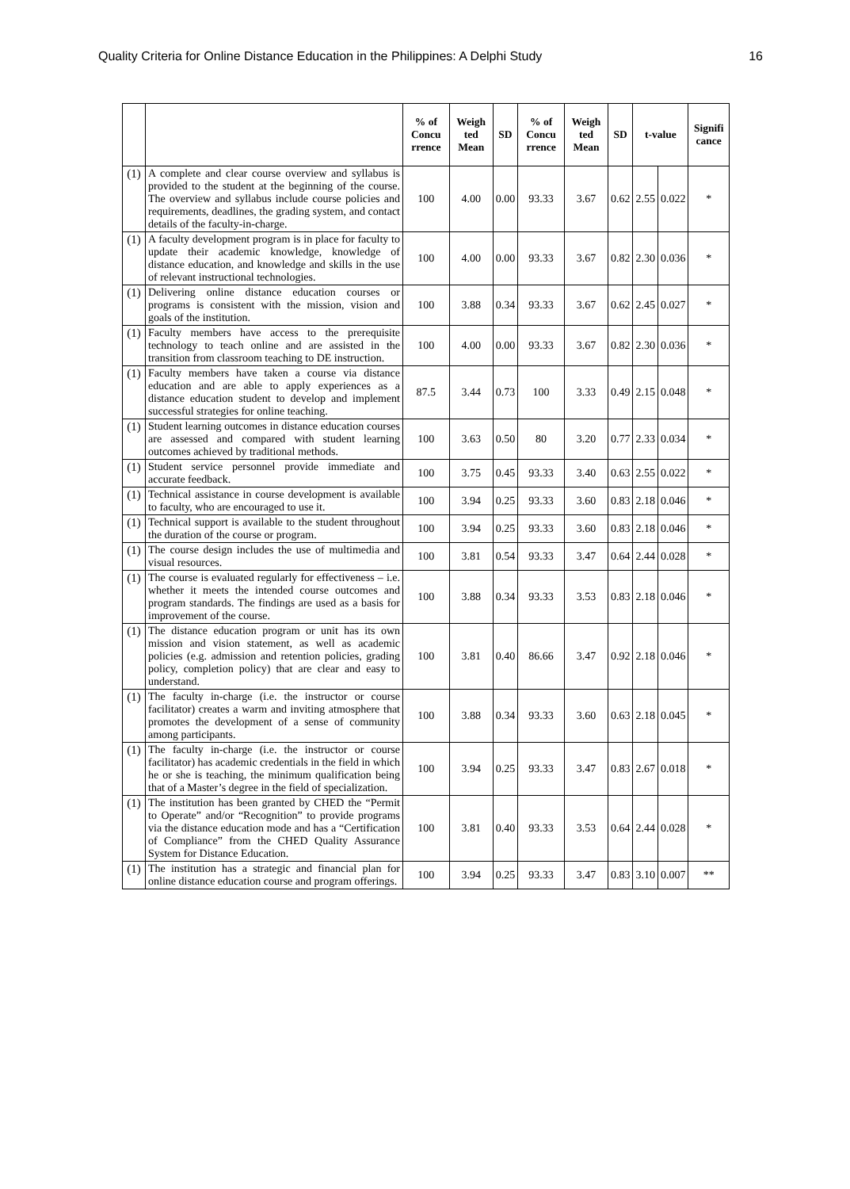Quality Criteria for Online Distance Education in the Philippines: A Delphi Study 16
| | | % of Concu rrence | Weigh ted Mean | SD | % of Concu rrence | Weigh ted Mean | SD | t-value | | Signifi cance |
| --- | --- | --- | --- | --- | --- | --- | --- | --- | --- | --- |
| (1) | A complete and clear course overview and syllabus is provided to the student at the beginning of the course. The overview and syllabus include course policies and requirements, deadlines, the grading system, and contact details of the faculty-in-charge. | 100 | 4.00 | 0.00 | 93.33 | 3.67 | 0.62 | 2.55 | 0.022 | * |
| (1) | A faculty development program is in place for faculty to update their academic knowledge, knowledge of distance education, and knowledge and skills in the use of relevant instructional technologies. | 100 | 4.00 | 0.00 | 93.33 | 3.67 | 0.82 | 2.30 | 0.036 | * |
| (1) | Delivering online distance education courses or programs is consistent with the mission, vision and goals of the institution. | 100 | 3.88 | 0.34 | 93.33 | 3.67 | 0.62 | 2.45 | 0.027 | * |
| (1) | Faculty members have access to the prerequisite technology to teach online and are assisted in the transition from classroom teaching to DE instruction. | 100 | 4.00 | 0.00 | 93.33 | 3.67 | 0.82 | 2.30 | 0.036 | * |
| (1) | Faculty members have taken a course via distance education and are able to apply experiences as a distance education student to develop and implement successful strategies for online teaching. | 87.5 | 3.44 | 0.73 | 100 | 3.33 | 0.49 | 2.15 | 0.048 | * |
| (1) | Student learning outcomes in distance education courses are assessed and compared with student learning outcomes achieved by traditional methods. | 100 | 3.63 | 0.50 | 80 | 3.20 | 0.77 | 2.33 | 0.034 | * |
| (1) | Student service personnel provide immediate and accurate feedback. | 100 | 3.75 | 0.45 | 93.33 | 3.40 | 0.63 | 2.55 | 0.022 | * |
| (1) | Technical assistance in course development is available to faculty, who are encouraged to use it. | 100 | 3.94 | 0.25 | 93.33 | 3.60 | 0.83 | 2.18 | 0.046 | * |
| (1) | Technical support is available to the student throughout the duration of the course or program. | 100 | 3.94 | 0.25 | 93.33 | 3.60 | 0.83 | 2.18 | 0.046 | * |
| (1) | The course design includes the use of multimedia and visual resources. | 100 | 3.81 | 0.54 | 93.33 | 3.47 | 0.64 | 2.44 | 0.028 | * |
| (1) | The course is evaluated regularly for effectiveness – i.e. whether it meets the intended course outcomes and program standards. The findings are used as a basis for improvement of the course. | 100 | 3.88 | 0.34 | 93.33 | 3.53 | 0.83 | 2.18 | 0.046 | * |
| (1) | The distance education program or unit has its own mission and vision statement, as well as academic policies (e.g. admission and retention policies, grading policy, completion policy) that are clear and easy to understand. | 100 | 3.81 | 0.40 | 86.66 | 3.47 | 0.92 | 2.18 | 0.046 | * |
| (1) | The faculty in-charge (i.e. the instructor or course facilitator) creates a warm and inviting atmosphere that promotes the development of a sense of community among participants. | 100 | 3.88 | 0.34 | 93.33 | 3.60 | 0.63 | 2.18 | 0.045 | * |
| (1) | The faculty in-charge (i.e. the instructor or course facilitator) has academic credentials in the field in which he or she is teaching, the minimum qualification being that of a Master’s degree in the field of specialization. | 100 | 3.94 | 0.25 | 93.33 | 3.47 | 0.83 | 2.67 | 0.018 | * |
| (1) | The institution has been granted by CHED the “Permit to Operate” and/or “Recognition” to provide programs via the distance education mode and has a “Certification of Compliance” from the CHED Quality Assurance System for Distance Education. | 100 | 3.81 | 0.40 | 93.33 | 3.53 | 0.64 | 2.44 | 0.028 | * |
| (1) | The institution has a strategic and financial plan for online distance education course and program offerings. | 100 | 3.94 | 0.25 | 93.33 | 3.47 | 0.83 | 3.10 | 0.007 | ** |